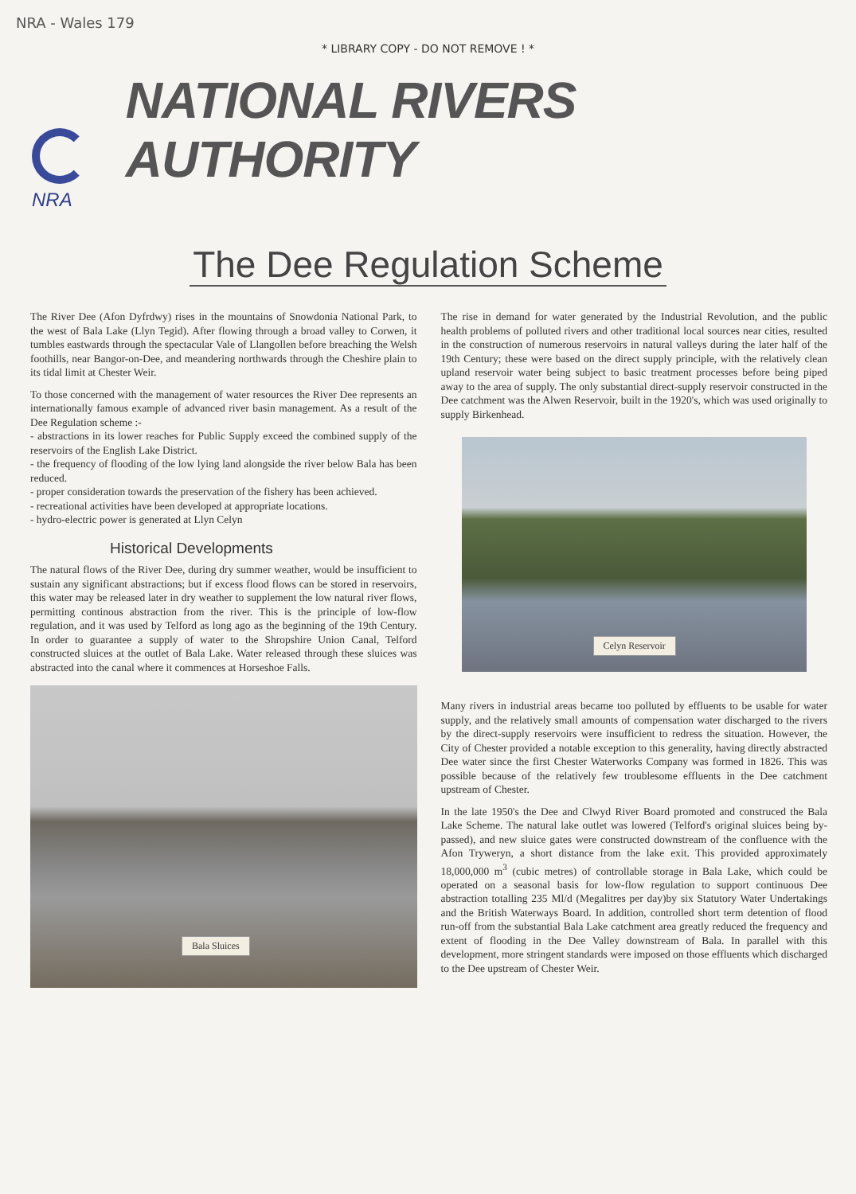NRA - Wales 179
* LIBRARY COPY - DO NOT REMOVE ! *
NRA
NATIONAL RIVERS AUTHORITY
The Dee Regulation Scheme
The River Dee (Afon Dyfrdwy) rises in the mountains of Snowdonia National Park, to the west of Bala Lake (Llyn Tegid). After flowing through a broad valley to Corwen, it tumbles eastwards through the spectacular Vale of Llangollen before breaching the Welsh foothills, near Bangor-on-Dee, and meandering northwards through the Cheshire plain to its tidal limit at Chester Weir.
To those concerned with the management of water resources the River Dee represents an internationally famous example of advanced river basin management. As a result of the Dee Regulation scheme :-
- abstractions in its lower reaches for Public Supply exceed the combined supply of the reservoirs of the English Lake District.
- the frequency of flooding of the low lying land alongside the river below Bala has been reduced.
- proper consideration towards the preservation of the fishery has been achieved.
- recreational activities have been developed at appropriate locations.
- hydro-electric power is generated at Llyn Celyn
Historical Developments
The natural flows of the River Dee, during dry summer weather, would be insufficient to sustain any significant abstractions; but if excess flood flows can be stored in reservoirs, this water may be released later in dry weather to supplement the low natural river flows, permitting continous abstraction from the river. This is the principle of low-flow regulation, and it was used by Telford as long ago as the beginning of the 19th Century. In order to guarantee a supply of water to the Shropshire Union Canal, Telford constructed sluices at the outlet of Bala Lake. Water released through these sluices was abstracted into the canal where it commences at Horseshoe Falls.
Bala Sluices
The rise in demand for water generated by the Industrial Revolution, and the public health problems of polluted rivers and other traditional local sources near cities, resulted in the construction of numerous reservoirs in natural valleys during the later half of the 19th Century; these were based on the direct supply principle, with the relatively clean upland reservoir water being subject to basic treatment processes before being piped away to the area of supply. The only substantial direct-supply reservoir constructed in the Dee catchment was the Alwen Reservoir, built in the 1920's, which was used originally to supply Birkenhead.
Celyn Reservoir
Many rivers in industrial areas became too polluted by effluents to be usable for water supply, and the relatively small amounts of compensation water discharged to the rivers by the direct-supply reservoirs were insufficient to redress the situation. However, the City of Chester provided a notable exception to this generality, having directly abstracted Dee water since the first Chester Waterworks Company was formed in 1826. This was possible because of the relatively few troublesome effluents in the Dee catchment upstream of Chester.
In the late 1950's the Dee and Clwyd River Board promoted and construced the Bala Lake Scheme. The natural lake outlet was lowered (Telford's original sluices being by-passed), and new sluice gates were constructed downstream of the confluence with the Afon Tryweryn, a short distance from the lake exit. This provided approximately 18,000,000 m<sup>3</sup> (cubic metres) of controllable storage in Bala Lake, which could be operated on a seasonal basis for low-flow regulation to support continuous Dee abstraction totalling 235 Ml/d (Megalitres per day)by six Statutory Water Undertakings and the British Waterways Board. In addition, controlled short term detention of flood run-off from the substantial Bala Lake catchment area greatly reduced the frequency and extent of flooding in the Dee Valley downstream of Bala. In parallel with this development, more stringent standards were imposed on those effluents which discharged to the Dee upstream of Chester Weir.